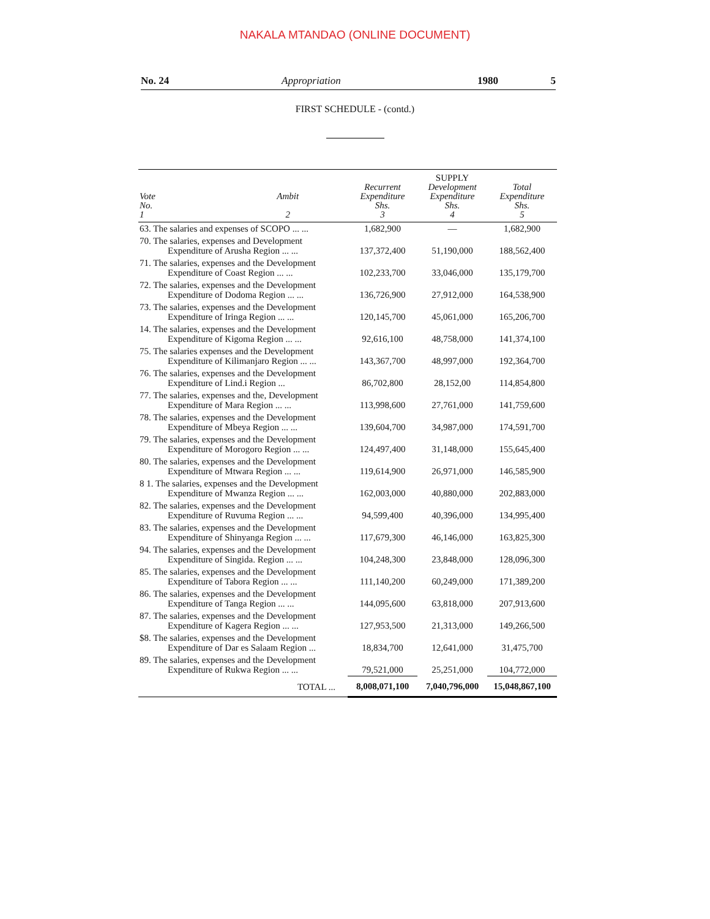NAKALA MTANDAO (ONLINE DOCUMENT)
No. 24 Appropriation 1980 5
FIRST SCHEDULE - (contd.)
| Vote No. 1 | Ambit 2 | Recurrent Expenditure Shs. 3 | SUPPLY Development Expenditure Shs. 4 | Total Expenditure Shs. 5 |
| --- | --- | --- | --- | --- |
| 63. The salaries and expenses of SCOPO ... ... | | 1,682,900 | — | 1,682,900 |
| 70. The salaries, expenses and Development Expenditure of Arusha Region ... ... | | 137,372,400 | 51,190,000 | 188,562,400 |
| 71. The salaries, expenses and the Development Expenditure of Coast Region ... ... | | 102,233,700 | 33,046,000 | 135,179,700 |
| 72. The salaries, expenses and the Development Expenditure of Dodoma Region ... ... | | 136,726,900 | 27,912,000 | 164,538,900 |
| 73. The salaries, expenses and the Development Expenditure of Iringa Region ... ... | | 120,145,700 | 45,061,000 | 165,206,700 |
| 14. The salaries, expenses and the Development Expenditure of Kigoma Region ... ... | | 92,616,100 | 48,758,000 | 141,374,100 |
| 75. The salaries expenses and the Development Expenditure of Kilimanjaro Region ... ... | | 143,367,700 | 48,997,000 | 192,364,700 |
| 76. The salaries, expenses and the Development Expenditure of Lind.i Region ... | | 86,702,800 | 28,152,00 | 114,854,800 |
| 77. The salaries, expenses and the, Development Expenditure of Mara Region ... ... | | 113,998,600 | 27,761,000 | 141,759,600 |
| 78. The salaries, expenses and the Development Expenditure of Mbeya Region ... ... | | 139,604,700 | 34,987,000 | 174,591,700 |
| 79. The salaries, expenses and the Development Expenditure of Morogoro Region ... ... | | 124,497,400 | 31,148,000 | 155,645,400 |
| 80. The salaries, expenses and the Development Expenditure of Mtwara Region ... ... | | 119,614,900 | 26,971,000 | 146,585,900 |
| 8 1. The salaries, expenses and the Development Expenditure of Mwanza Region ... ... | | 162,003,000 | 40,880,000 | 202,883,000 |
| 82. The salaries, expenses and the Development Expenditure of Ruvuma Region ... ... | | 94,599,400 | 40,396,000 | 134,995,400 |
| 83. The salaries, expenses and the Development Expenditure of Shinyanga Region ... ... | | 117,679,300 | 46,146,000 | 163,825,300 |
| 94. The salaries, expenses and the Development Expenditure of Singida. Region ... ... | | 104,248,300 | 23,848,000 | 128,096,300 |
| 85. The salaries, expenses and the Development Expenditure of Tabora Region ... ... | | 111,140,200 | 60,249,000 | 171,389,200 |
| 86. The salaries, expenses and the Development Expenditure of Tanga Region ... ... | | 144,095,600 | 63,818,000 | 207,913,600 |
| 87. The salaries, expenses and the Development Expenditure of Kagera Region ... ... | | 127,953,500 | 21,313,000 | 149,266,500 |
| $8. The salaries, expenses and the Development Expenditure of Dar es Salaam Region ... | | 18,834,700 | 12,641,000 | 31,475,700 |
| 89. The salaries, expenses and the Development Expenditure of Rukwa Region ... ... | | 79,521,000 | 25,251,000 | 104,772,000 |
| TOTAL ... | | 8,008,071,100 | 7,040,796,000 | 15,048,867,100 |